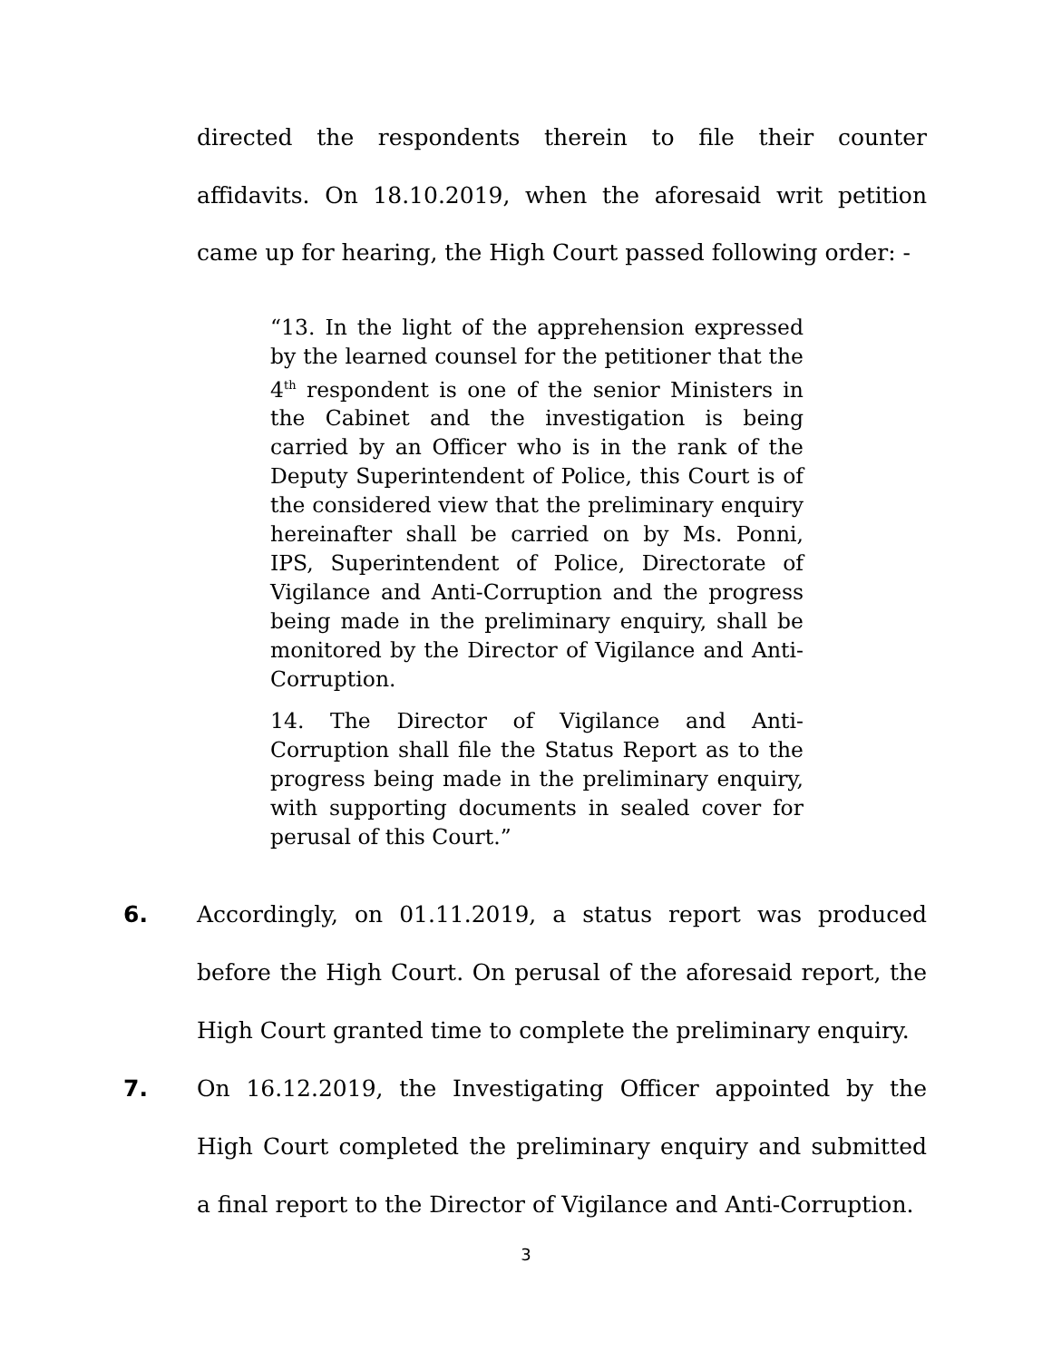directed the respondents therein to file their counter affidavits. On 18.10.2019, when the aforesaid writ petition came up for hearing, the High Court passed following order: -
“13. In the light of the apprehension expressed by the learned counsel for the petitioner that the 4<sup>th</sup> respondent is one of the senior Ministers in the Cabinet and the investigation is being carried by an Officer who is in the rank of the Deputy Superintendent of Police, this Court is of the considered view that the preliminary enquiry hereinafter shall be carried on by Ms. Ponni, IPS, Superintendent of Police, Directorate of Vigilance and Anti-Corruption and the progress being made in the preliminary enquiry, shall be monitored by the Director of Vigilance and Anti-Corruption.
14. The Director of Vigilance and Anti-Corruption shall file the Status Report as to the progress being made in the preliminary enquiry, with supporting documents in sealed cover for perusal of this Court.”
6. Accordingly, on 01.11.2019, a status report was produced before the High Court. On perusal of the aforesaid report, the High Court granted time to complete the preliminary enquiry.
7. On 16.12.2019, the Investigating Officer appointed by the High Court completed the preliminary enquiry and submitted a final report to the Director of Vigilance and Anti-Corruption.
3